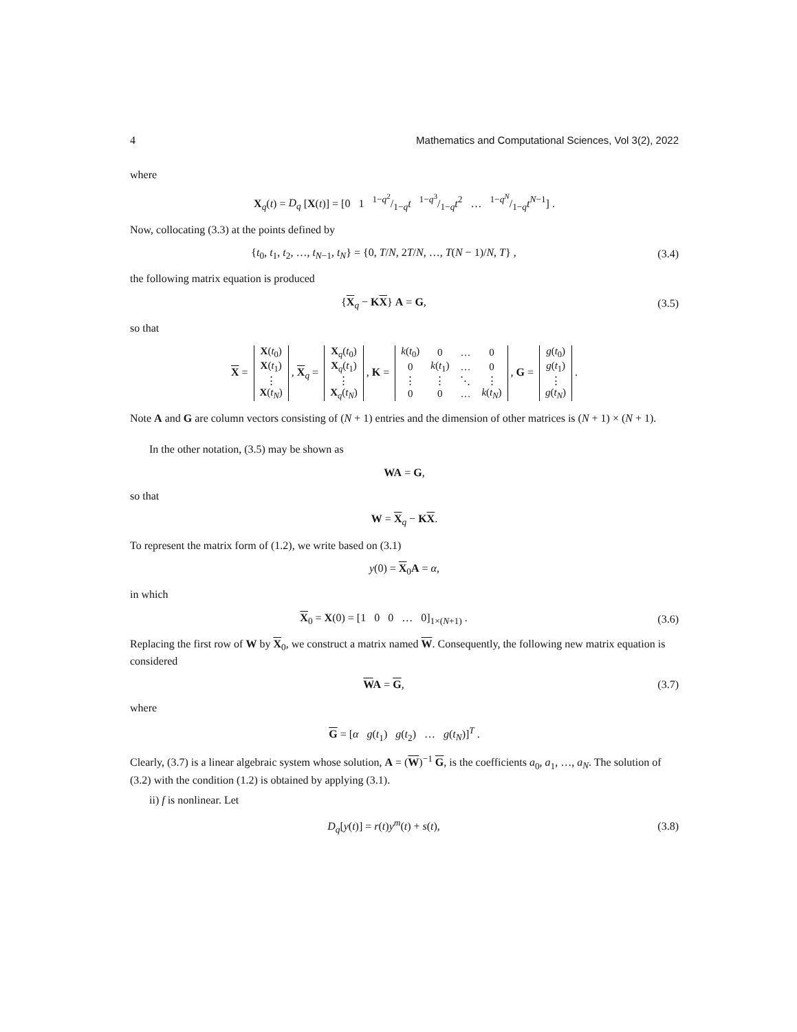4 Mathematics and Computational Sciences, Vol 3(2), 2022
where
X<sub>q</sub>(t) = D<sub>q</sub> [X(t)] = [0 1 1−q<sup>2</sup>/1−qt 1−q<sup>3</sup>/1−qt<sup>2</sup> … 1−q<sup>N</sup>/1−qt<sup>N−1</sup>] .
Now, collocating (3.3) at the points defined by
{t<sub>0</sub>, t<sub>1</sub>, t<sub>2</sub>, …, t<sub>N−1</sub>, t<sub>N</sub>} = {0, T/N, 2T/N, …, T(N − 1)/N, T} ,
(3.4)
the following matrix equation is produced
{X<sub>q</sub> − KX} A = G, (3.5)
so that
X =
| X ( t<sub>0</sub>) |
| X ( t<sub>1</sub>) |
| ⋮ |
| X ( t<sub>N</sub> ) |
, X<sub>q</sub> =
| X<sub>q</sub>( t<sub>0</sub>) |
| X<sub>q</sub>( t<sub>1</sub>) |
| ⋮ |
| X<sub>q</sub>( t<sub>N</sub> ) |
, K =
| k ( t<sub>0</sub>) | 0 | … | 0 |
| 0 | k ( t<sub>1</sub>) | … | 0 |
| ⋮ | ⋮ | ⋱ | ⋮ |
| 0 | 0 | … | k ( t<sub>N</sub> ) |
, G =
| g ( t<sub>0</sub>) |
| g ( t<sub>1</sub>) |
| ⋮ |
| g ( t<sub>N</sub> ) |
.
Note A and G are column vectors consisting of (N + 1) entries and the dimension of other matrices is (N + 1) × (N + 1).
In the other notation, (3.5) may be shown as
WA = G,
so that
W = X<sub>q</sub> − KX.
To represent the matrix form of (1.2), we write based on (3.1)
y(0) = X<sub>0</sub>A = α,
in which
X<sub>0</sub> = X(0) = [1 0 0 … 0]<sub>1×(N+1)</sub> .
(3.6)
Replacing the first row of W by X<sub>0</sub>, we construct a matrix named W. Consequently, the following new matrix equation is considered
WA = G, (3.7)
where
G = [α g(t<sub>1</sub>) g(t<sub>2</sub>) … g(t<sub>N</sub>)]<sup>T</sup> .
Clearly, (3.7) is a linear algebraic system whose solution, A = (W)<sup>−1</sup> G, is the coefficients a<sub>0</sub>, a<sub>1</sub>, …, a<sub>N</sub>. The solution of (3.2) with the condition (1.2) is obtained by applying (3.1).
ii) f is nonlinear. Let
D<sub>q</sub>[y(t)] = r(t)y<sup>m</sup>(t) + s(t), (3.8)